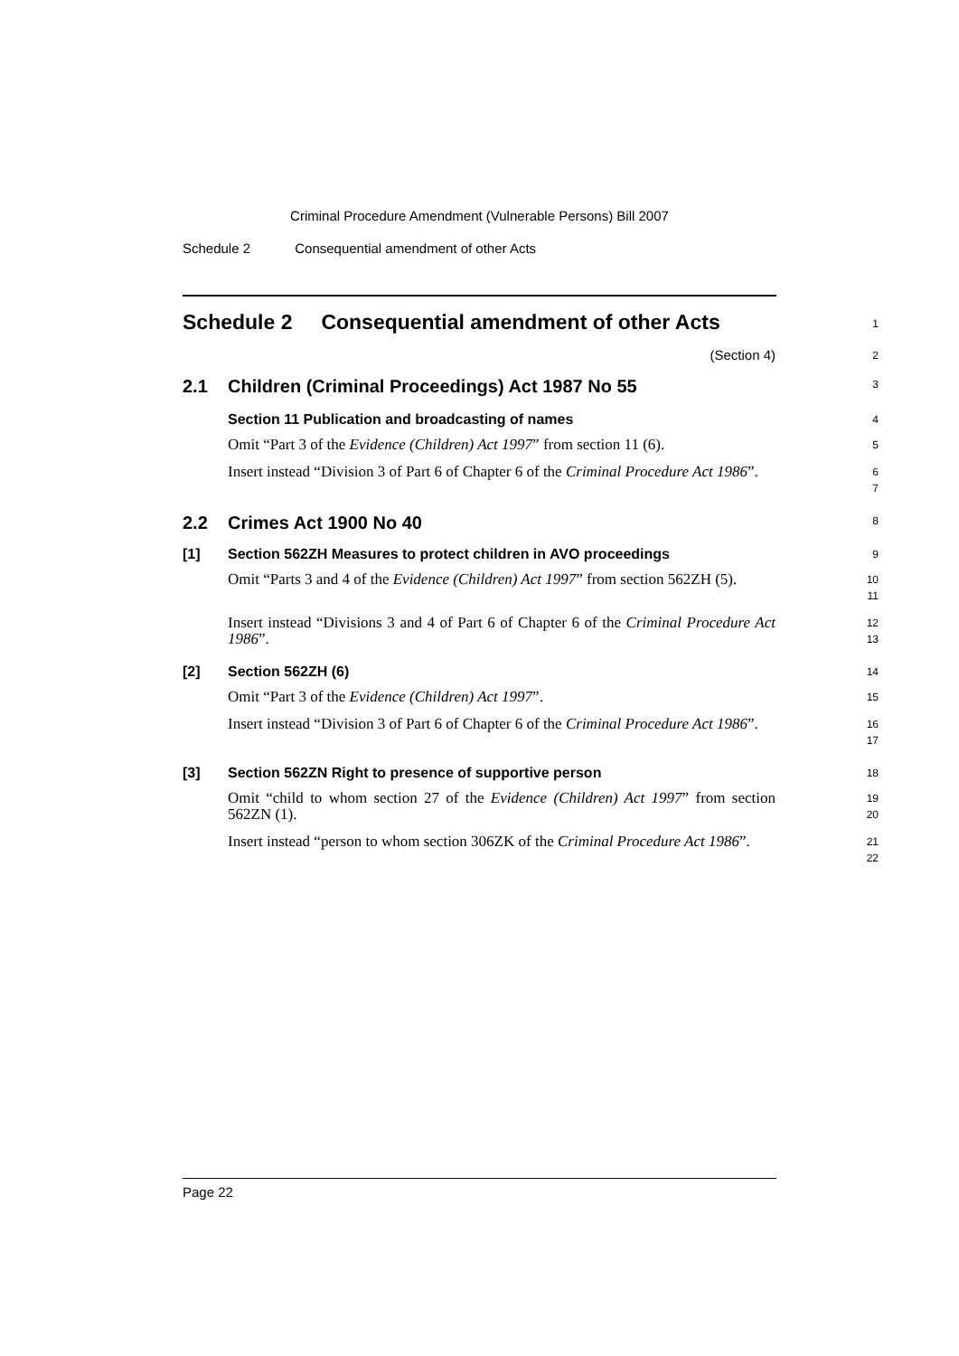Criminal Procedure Amendment (Vulnerable Persons) Bill 2007
Schedule 2 Consequential amendment of other Acts
Schedule 2 Consequential amendment of other Acts
1
(Section 4)
2
2.1 Children (Criminal Proceedings) Act 1987 No 55
3
Section 11 Publication and broadcasting of names
4
Omit “Part 3 of the Evidence (Children) Act 1997” from section 11 (6).
5
Insert instead “Division 3 of Part 6 of Chapter 6 of the Criminal Procedure Act 1986”.
6
7
2.2 Crimes Act 1900 No 40
8
[1] Section 562ZH Measures to protect children in AVO proceedings
9
Omit “Parts 3 and 4 of the Evidence (Children) Act 1997” from section 562ZH (5).
10
11
Insert instead “Divisions 3 and 4 of Part 6 of Chapter 6 of the Criminal Procedure Act 1986”.
12
13
[2] Section 562ZH (6)
14
Omit “Part 3 of the Evidence (Children) Act 1997”.
15
Insert instead “Division 3 of Part 6 of Chapter 6 of the Criminal Procedure Act 1986”.
16
17
[3] Section 562ZN Right to presence of supportive person
18
Omit “child to whom section 27 of the Evidence (Children) Act 1997” from section 562ZN (1).
19
20
Insert instead “person to whom section 306ZK of the Criminal Procedure Act 1986”.
21
22
Page 22